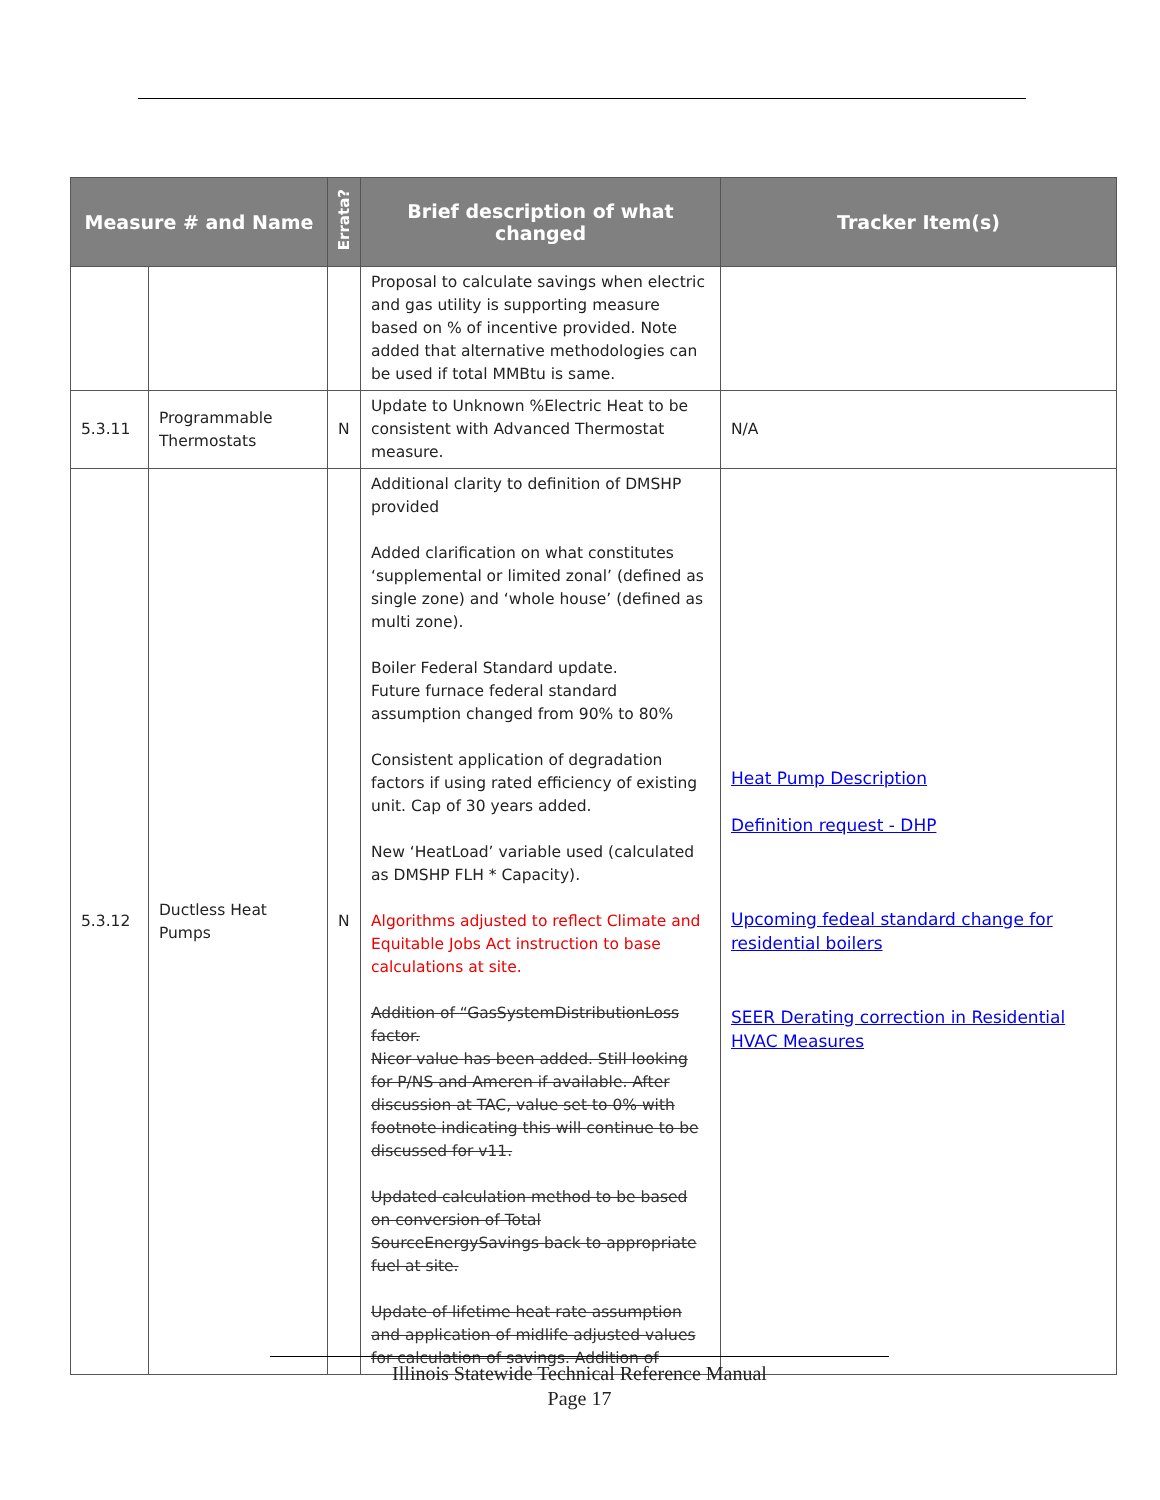| Measure # and Name | | Errata? | Brief description of what changed | Tracker Item(s) |
| --- | --- | --- | --- | --- |
| | | | Proposal to calculate savings when electric and gas utility is supporting measure based on % of incentive provided. Note added that alternative methodologies can be used if total MMBtu is same. | |
| 5.3.11 | Programmable Thermostats | N | Update to Unknown %Electric Heat to be consistent with Advanced Thermostat measure. | N/A |
| 5.3.12 | Ductless Heat Pumps | N | Additional clarity to definition of DMSHP provided Added clarification on what constitutes ‘supplemental or limited zonal’ (defined as single zone) and ‘whole house’ (defined as multi zone). Boiler Federal Standard update. Future furnace federal standard assumption changed from 90% to 80% Consistent application of degradation factors if using rated efficiency of existing unit. Cap of 30 years added. New ‘HeatLoad’ variable used (calculated as DMSHP FLH * Capacity). Algorithms adjusted to reflect Climate and Equitable Jobs Act instruction to base calculations at site. Addition of “GasSystemDistributionLoss factor. Nicor value has been added. Still looking for P/NS and Ameren if available. After discussion at TAC, value set to 0% with footnote indicating this will continue to be discussed for v11. Updated calculation method to be based on conversion of Total SourceEnergySavings back to appropriate fuel at site. Update of lifetime heat rate assumption and application of midlife adjusted values for calculation of savings. Addition of | Heat Pump Description Definition request - DHP Upcoming fedeal standard change for residential boilers SEER Derating correction in Residential HVAC Measures |
Illinois Statewide Technical Reference Manual
Page 17